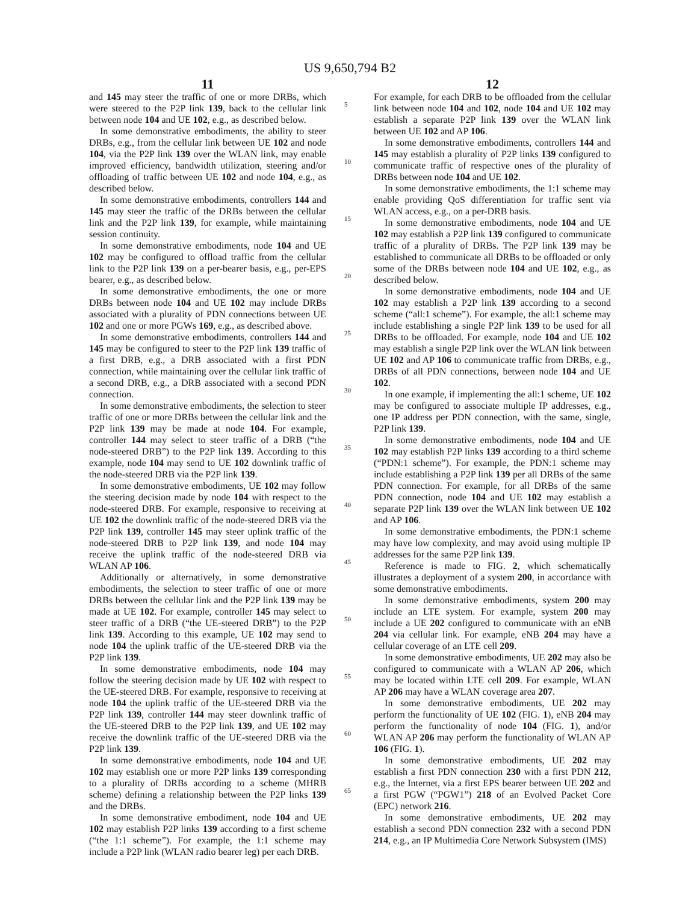US 9,650,794 B2
11
and 145 may steer the traffic of one or more DRBs, which were steered to the P2P link 139, back to the cellular link between node 104 and UE 102, e.g., as described below.
In some demonstrative embodiments, the ability to steer DRBs, e.g., from the cellular link between UE 102 and node 104, via the P2P link 139 over the WLAN link, may enable improved efficiency, bandwidth utilization, steering and/or offloading of traffic between UE 102 and node 104, e.g., as described below.
In some demonstrative embodiments, controllers 144 and 145 may steer the traffic of the DRBs between the cellular link and the P2P link 139, for example, while maintaining session continuity.
In some demonstrative embodiments, node 104 and UE 102 may be configured to offload traffic from the cellular link to the P2P link 139 on a per-bearer basis, e.g., per-EPS bearer, e.g., as described below.
In some demonstrative embodiments, the one or more DRBs between node 104 and UE 102 may include DRBs associated with a plurality of PDN connections between UE 102 and one or more PGWs 169, e.g., as described above.
In some demonstrative embodiments, controllers 144 and 145 may be configured to steer to the P2P link 139 traffic of a first DRB, e.g., a DRB associated with a first PDN connection, while maintaining over the cellular link traffic of a second DRB, e.g., a DRB associated with a second PDN connection.
In some demonstrative embodiments, the selection to steer traffic of one or more DRBs between the cellular link and the P2P link 139 may be made at node 104. For example, controller 144 may select to steer traffic of a DRB (“the node-steered DRB”) to the P2P link 139. According to this example, node 104 may send to UE 102 downlink traffic of the node-steered DRB via the P2P link 139.
In some demonstrative embodiments, UE 102 may follow the steering decision made by node 104 with respect to the node-steered DRB. For example, responsive to receiving at UE 102 the downlink traffic of the node-steered DRB via the P2P link 139, controller 145 may steer uplink traffic of the node-steered DRB to P2P link 139, and node 104 may receive the uplink traffic of the node-steered DRB via WLAN AP 106.
Additionally or alternatively, in some demonstrative embodiments, the selection to steer traffic of one or more DRBs between the cellular link and the P2P link 139 may be made at UE 102. For example, controller 145 may select to steer traffic of a DRB (“the UE-steered DRB”) to the P2P link 139. According to this example, UE 102 may send to node 104 the uplink traffic of the UE-steered DRB via the P2P link 139.
In some demonstrative embodiments, node 104 may follow the steering decision made by UE 102 with respect to the UE-steered DRB. For example, responsive to receiving at node 104 the uplink traffic of the UE-steered DRB via the P2P link 139, controller 144 may steer downlink traffic of the UE-steered DRB to the P2P link 139, and UE 102 may receive the downlink traffic of the UE-steered DRB via the P2P link 139.
In some demonstrative embodiments, node 104 and UE 102 may establish one or more P2P links 139 corresponding to a plurality of DRBs according to a scheme (MHRB scheme) defining a relationship between the P2P links 139 and the DRBs.
In some demonstrative embodiment, node 104 and UE 102 may establish P2P links 139 according to a first scheme (“the 1:1 scheme”). For example, the 1:1 scheme may include a P2P link (WLAN radio bearer leg) per each DRB.
5
10
15
20
25
30
35
40
45
50
55
60
65
12
For example, for each DRB to be offloaded from the cellular link between node 104 and 102, node 104 and UE 102 may establish a separate P2P link 139 over the WLAN link between UE 102 and AP 106.
In some demonstrative embodiments, controllers 144 and 145 may establish a plurality of P2P links 139 configured to communicate traffic of respective ones of the plurality of DRBs between node 104 and UE 102.
In some demonstrative embodiments, the 1:1 scheme may enable providing QoS differentiation for traffic sent via WLAN access, e.g., on a per-DRB basis.
In some demonstrative embodiments, node 104 and UE 102 may establish a P2P link 139 configured to communicate traffic of a plurality of DRBs. The P2P link 139 may be established to communicate all DRBs to be offloaded or only some of the DRBs between node 104 and UE 102, e.g., as described below.
In some demonstrative embodiments, node 104 and UE 102 may establish a P2P link 139 according to a second scheme (“all:1 scheme”). For example, the all:1 scheme may include establishing a single P2P link 139 to be used for all DRBs to be offloaded. For example, node 104 and UE 102 may establish a single P2P link over the WLAN link between UE 102 and AP 106 to communicate traffic from DRBs, e.g., DRBs of all PDN connections, between node 104 and UE 102.
In one example, if implementing the all:1 scheme, UE 102 may be configured to associate multiple IP addresses, e.g., one IP address per PDN connection, with the same, single, P2P link 139.
In some demonstrative embodiments, node 104 and UE 102 may establish P2P links 139 according to a third scheme (“PDN:1 scheme”). For example, the PDN:1 scheme may include establishing a P2P link 139 per all DRBs of the same PDN connection. For example, for all DRBs of the same PDN connection, node 104 and UE 102 may establish a separate P2P link 139 over the WLAN link between UE 102 and AP 106.
In some demonstrative embodiments, the PDN:1 scheme may have low complexity, and may avoid using multiple IP addresses for the same P2P link 139.
Reference is made to FIG. 2, which schematically illustrates a deployment of a system 200, in accordance with some demonstrative embodiments.
In some demonstrative embodiments, system 200 may include an LTE system. For example, system 200 may include a UE 202 configured to communicate with an eNB 204 via cellular link. For example, eNB 204 may have a cellular coverage of an LTE cell 209.
In some demonstrative embodiments, UE 202 may also be configured to communicate with a WLAN AP 206, which may be located within LTE cell 209. For example, WLAN AP 206 may have a WLAN coverage area 207.
In some demonstrative embodiments, UE 202 may perform the functionality of UE 102 (FIG. 1), eNB 204 may perform the functionality of node 104 (FIG. 1), and/or WLAN AP 206 may perform the functionality of WLAN AP 106 (FIG. 1).
In some demonstrative embodiments, UE 202 may establish a first PDN connection 230 with a first PDN 212, e.g., the Internet, via a first EPS bearer between UE 202 and a first PGW (“PGW1”) 218 of an Evolved Packet Core (EPC) network 216.
In some demonstrative embodiments, UE 202 may establish a second PDN connection 232 with a second PDN 214, e.g., an IP Multimedia Core Network Subsystem (IMS)